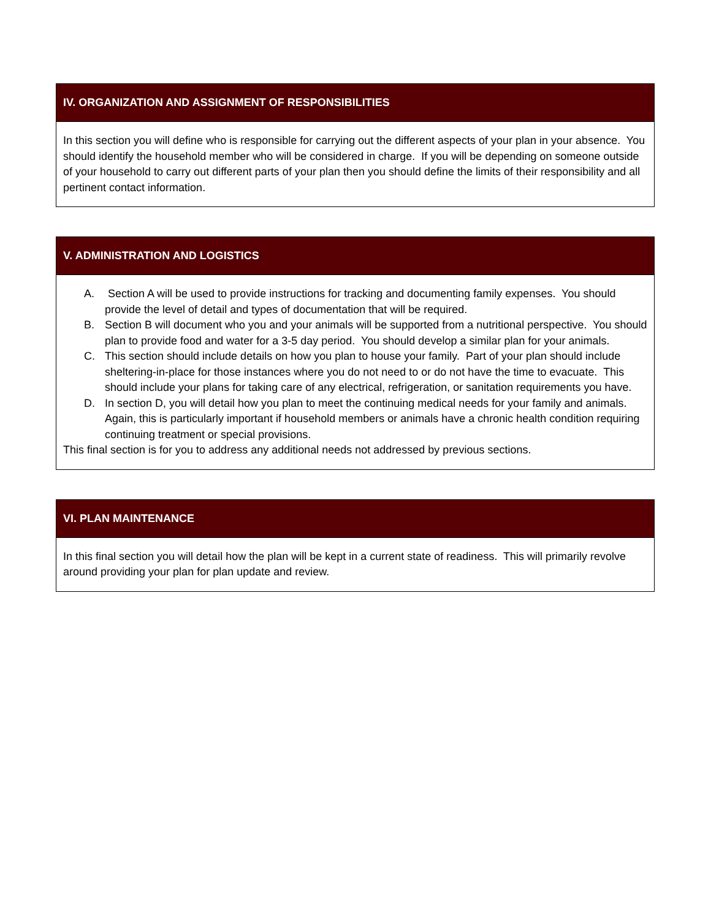| IV. ORGANIZATION AND ASSIGNMENT OF RESPONSIBILITIES |
| --- |
| In this section you will define who is responsible for carrying out the different aspects of your plan in your absence. You should identify the household member who will be considered in charge. If you will be depending on someone outside of your household to carry out different parts of your plan then you should define the limits of their responsibility and all pertinent contact information. |
| V. ADMINISTRATION AND LOGISTICS |
| --- |
| A. Section A will be used to provide instructions for tracking and documenting family expenses. You should provide the level of detail and types of documentation that will be required. B. Section B will document who you and your animals will be supported from a nutritional perspective. You should plan to provide food and water for a 3-5 day period. You should develop a similar plan for your animals. C. This section should include details on how you plan to house your family. Part of your plan should include sheltering-in-place for those instances where you do not need to or do not have the time to evacuate. This should include your plans for taking care of any electrical, refrigeration, or sanitation requirements you have. D. In section D, you will detail how you plan to meet the continuing medical needs for your family and animals. Again, this is particularly important if household members or animals have a chronic health condition requiring continuing treatment or special provisions. This final section is for you to address any additional needs not addressed by previous sections. |
| VI. PLAN MAINTENANCE |
| --- |
| In this final section you will detail how the plan will be kept in a current state of readiness. This will primarily revolve around providing your plan for plan update and review. |